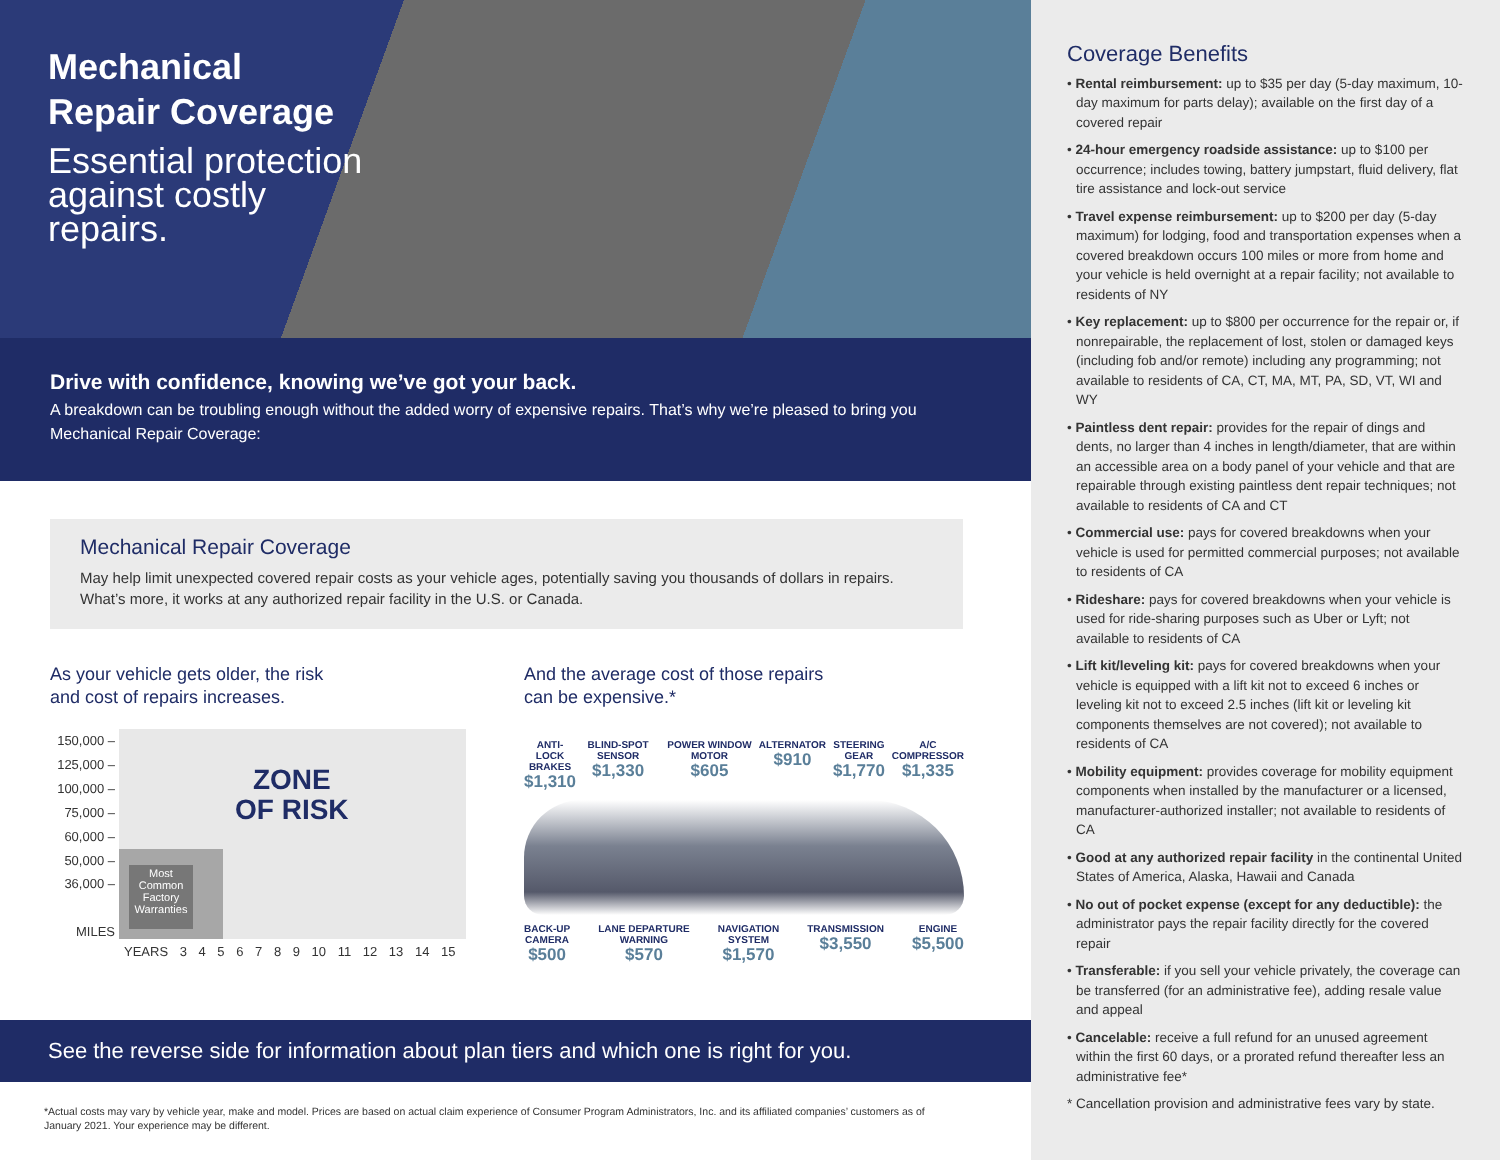Mechanical
Repair Coverage
Essential protection against costly repairs.
Drive with confidence, knowing we’ve got your back.
A breakdown can be troubling enough without the added worry of expensive repairs. That’s why we’re pleased to bring you Mechanical Repair Coverage:
Mechanical Repair Coverage
May help limit unexpected covered repair costs as your vehicle ages, potentially saving you thousands of dollars in repairs. What’s more, it works at any authorized repair facility in the U.S. or Canada.
As your vehicle gets older, the risk
and cost of repairs increases.
150,000 –
125,000 –
100,000 –
75,000 –
60,000 –
50,000 –
36,000 –
MILES
ZONE
OF RISK
Most Common Factory Warranties
YEARS 3 4 5 6 7 8 9 10 11 12 13 14 15
And the average cost of those repairs
can be expensive.*
ANTI-LOCK
BRAKES
$1,310
BLIND-SPOT SENSOR
$1,330
POWER WINDOW MOTOR
$605
ALTERNATOR
$910
STEERING GEAR
$1,770
A/C
COMPRESSOR
$1,335
BACK-UP
CAMERA
$500
LANE DEPARTURE
WARNING
$570
NAVIGATION
SYSTEM
$1,570
TRANSMISSION
$3,550
ENGINE
$5,500
See the reverse side for information about plan tiers and which one is right for you.
*Actual costs may vary by vehicle year, make and model. Prices are based on actual claim experience of Consumer Program Administrators, Inc. and its affiliated companies’ customers as of January 2021. Your experience may be different.
Coverage Benefits
• Rental reimbursement: up to $35 per day (5-day maximum, 10-day maximum for parts delay); available on the first day of a covered repair
• 24-hour emergency roadside assistance: up to $100 per occurrence; includes towing, battery jumpstart, fluid delivery, flat tire assistance and lock-out service
• Travel expense reimbursement: up to $200 per day (5-day maximum) for lodging, food and transportation expenses when a covered breakdown occurs 100 miles or more from home and your vehicle is held overnight at a repair facility; not available to residents of NY
• Key replacement: up to $800 per occurrence for the repair or, if nonrepairable, the replacement of lost, stolen or damaged keys (including fob and/or remote) including any programming; not available to residents of CA, CT, MA, MT, PA, SD, VT, WI and WY
• Paintless dent repair: provides for the repair of dings and dents, no larger than 4 inches in length/diameter, that are within an accessible area on a body panel of your vehicle and that are repairable through existing paintless dent repair techniques; not available to residents of CA and CT
• Commercial use: pays for covered breakdowns when your vehicle is used for permitted commercial purposes; not available to residents of CA
• Rideshare: pays for covered breakdowns when your vehicle is used for ride-sharing purposes such as Uber or Lyft; not available to residents of CA
• Lift kit/leveling kit: pays for covered breakdowns when your vehicle is equipped with a lift kit not to exceed 6 inches or leveling kit not to exceed 2.5 inches (lift kit or leveling kit components themselves are not covered); not available to residents of CA
• Mobility equipment: provides coverage for mobility equipment components when installed by the manufacturer or a licensed, manufacturer-authorized installer; not available to residents of CA
• Good at any authorized repair facility in the continental United States of America, Alaska, Hawaii and Canada
• No out of pocket expense (except for any deductible): the administrator pays the repair facility directly for the covered repair
• Transferable: if you sell your vehicle privately, the coverage can be transferred (for an administrative fee), adding resale value and appeal
• Cancelable: receive a full refund for an unused agreement within the first 60 days, or a prorated refund thereafter less an administrative fee*
* Cancellation provision and administrative fees vary by state.